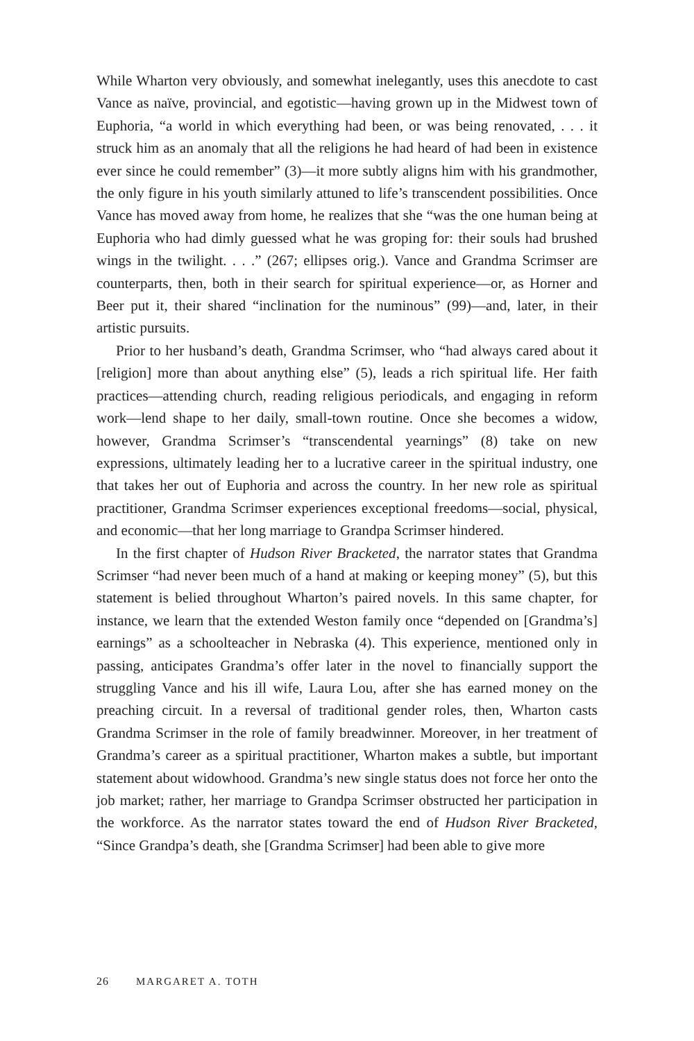While Wharton very obviously, and somewhat inelegantly, uses this anecdote to cast Vance as naïve, provincial, and egotistic—having grown up in the Midwest town of Euphoria, “a world in which everything had been, or was being renovated, . . . it struck him as an anomaly that all the religions he had heard of had been in existence ever since he could remember” (3)—it more subtly aligns him with his grandmother, the only figure in his youth similarly attuned to life’s transcendent possibilities. Once Vance has moved away from home, he realizes that she “was the one human being at Euphoria who had dimly guessed what he was groping for: their souls had brushed wings in the twilight. . . .” (267; ellipses orig.). Vance and Grandma Scrimser are counterparts, then, both in their search for spiritual experience—or, as Horner and Beer put it, their shared “inclination for the numinous” (99)—and, later, in their artistic pursuits.
Prior to her husband’s death, Grandma Scrimser, who “had always cared about it [religion] more than about anything else” (5), leads a rich spiritual life. Her faith practices—attending church, reading religious periodicals, and engaging in reform work—lend shape to her daily, small-town routine. Once she becomes a widow, however, Grandma Scrimser’s “transcendental yearnings” (8) take on new expressions, ultimately leading her to a lucrative career in the spiritual industry, one that takes her out of Euphoria and across the country. In her new role as spiritual practitioner, Grandma Scrimser experiences exceptional freedoms—social, physical, and economic—that her long marriage to Grandpa Scrimser hindered.
In the first chapter of Hudson River Bracketed, the narrator states that Grandma Scrimser “had never been much of a hand at making or keeping money” (5), but this statement is belied throughout Wharton’s paired novels. In this same chapter, for instance, we learn that the extended Weston family once “depended on [Grandma’s] earnings” as a schoolteacher in Nebraska (4). This experience, mentioned only in passing, anticipates Grandma’s offer later in the novel to financially support the struggling Vance and his ill wife, Laura Lou, after she has earned money on the preaching circuit. In a reversal of traditional gender roles, then, Wharton casts Grandma Scrimser in the role of family breadwinner. Moreover, in her treatment of Grandma’s career as a spiritual practitioner, Wharton makes a subtle, but important statement about widowhood. Grandma’s new single status does not force her onto the job market; rather, her marriage to Grandpa Scrimser obstructed her participation in the workforce. As the narrator states toward the end of Hudson River Bracketed, “Since Grandpa’s death, she [Grandma Scrimser] had been able to give more
26 MARGARET A. TOTH